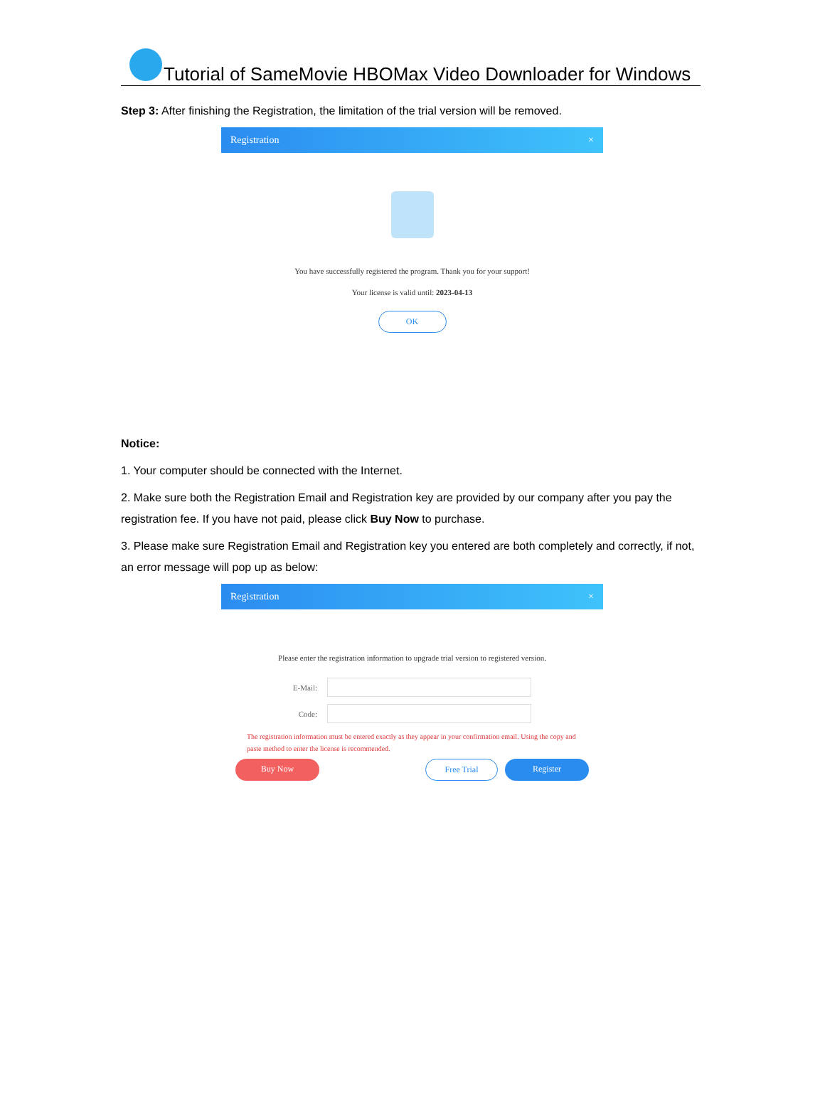Tutorial of SameMovie HBOMax Video Downloader for Windows
Step 3: After finishing the Registration, the limitation of the trial version will be removed.
Registration ×
You have successfully registered the program. Thank you for your support!
Your license is valid until: 2023-04-13
OK
Notice:
1. Your computer should be connected with the Internet.
2. Make sure both the Registration Email and Registration key are provided by our company after you pay the registration fee. If you have not paid, please click Buy Now to purchase.
3. Please make sure Registration Email and Registration key you entered are both completely and correctly, if not, an error message will pop up as below:
Registration ×
Please enter the registration information to upgrade trial version to registered version.
E-Mail:
Code:
The registration information must be entered exactly as they appear in your confirmation email. Using the copy and paste method to enter the license is recommended.
Buy Now Free Trial Register